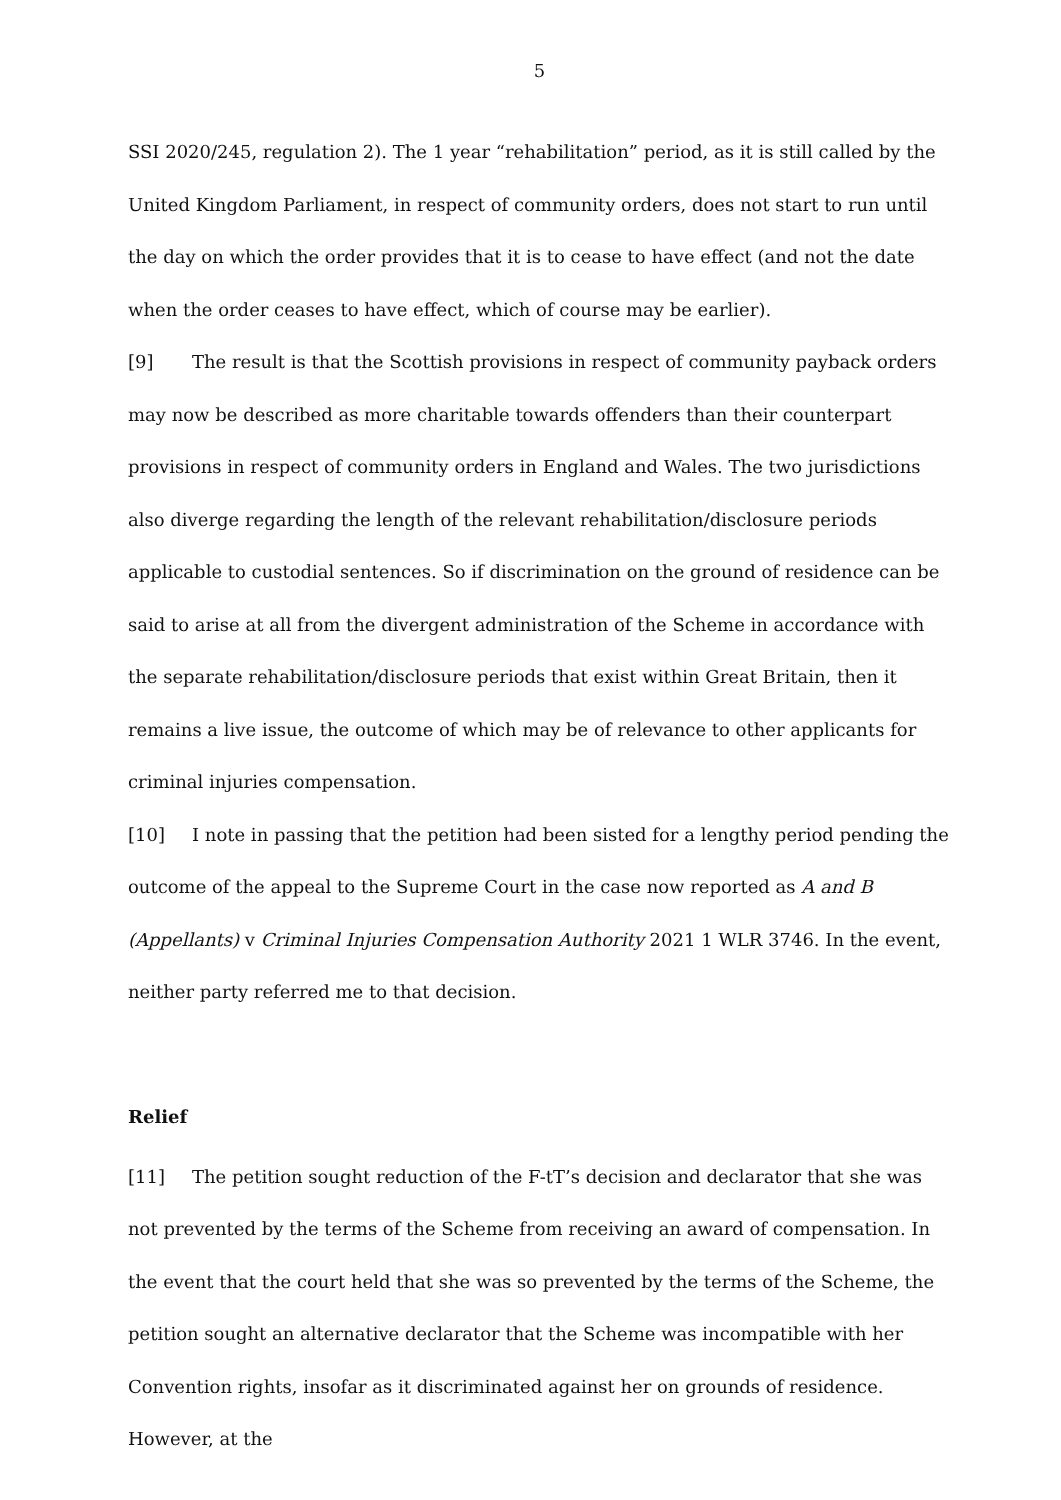5
SSI 2020/245, regulation 2). The 1 year “rehabilitation” period, as it is still called by the United Kingdom Parliament, in respect of community orders, does not start to run until the day on which the order provides that it is to cease to have effect (and not the date when the order ceases to have effect, which of course may be earlier).
[9] The result is that the Scottish provisions in respect of community payback orders may now be described as more charitable towards offenders than their counterpart provisions in respect of community orders in England and Wales. The two jurisdictions also diverge regarding the length of the relevant rehabilitation/disclosure periods applicable to custodial sentences. So if discrimination on the ground of residence can be said to arise at all from the divergent administration of the Scheme in accordance with the separate rehabilitation/disclosure periods that exist within Great Britain, then it remains a live issue, the outcome of which may be of relevance to other applicants for criminal injuries compensation.
[10] I note in passing that the petition had been sisted for a lengthy period pending the outcome of the appeal to the Supreme Court in the case now reported as A and B (Appellants) v Criminal Injuries Compensation Authority 2021 1 WLR 3746. In the event, neither party referred me to that decision.
Relief
[11] The petition sought reduction of the F-tT’s decision and declarator that she was not prevented by the terms of the Scheme from receiving an award of compensation. In the event that the court held that she was so prevented by the terms of the Scheme, the petition sought an alternative declarator that the Scheme was incompatible with her Convention rights, insofar as it discriminated against her on grounds of residence. However, at the